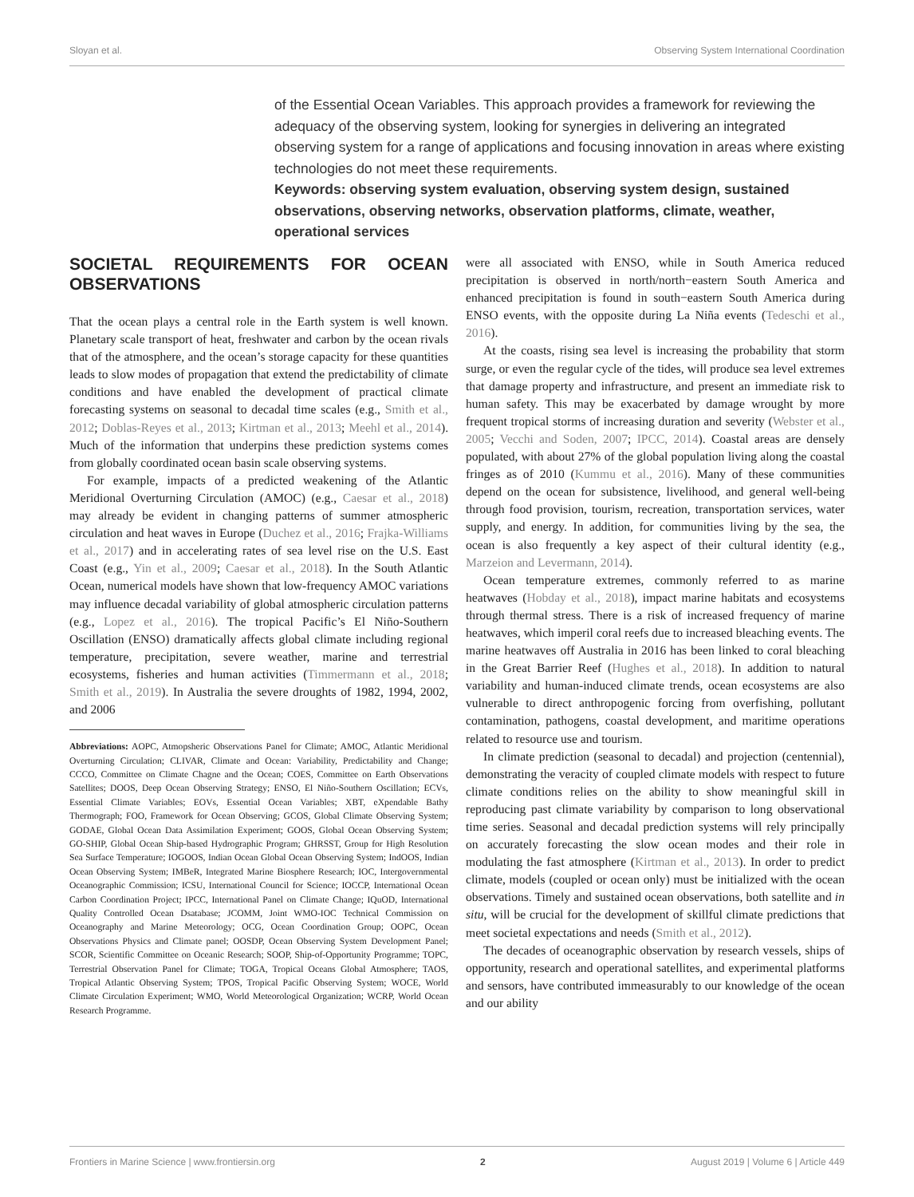Sloyan et al. Observing System International Coordination
of the Essential Ocean Variables. This approach provides a framework for reviewing the adequacy of the observing system, looking for synergies in delivering an integrated observing system for a range of applications and focusing innovation in areas where existing technologies do not meet these requirements.
Keywords: observing system evaluation, observing system design, sustained observations, observing networks, observation platforms, climate, weather, operational services
SOCIETAL REQUIREMENTS FOR OCEAN OBSERVATIONS
That the ocean plays a central role in the Earth system is well known. Planetary scale transport of heat, freshwater and carbon by the ocean rivals that of the atmosphere, and the ocean’s storage capacity for these quantities leads to slow modes of propagation that extend the predictability of climate conditions and have enabled the development of practical climate forecasting systems on seasonal to decadal time scales (e.g., Smith et al., 2012; Doblas-Reyes et al., 2013; Kirtman et al., 2013; Meehl et al., 2014). Much of the information that underpins these prediction systems comes from globally coordinated ocean basin scale observing systems.
For example, impacts of a predicted weakening of the Atlantic Meridional Overturning Circulation (AMOC) (e.g., Caesar et al., 2018) may already be evident in changing patterns of summer atmospheric circulation and heat waves in Europe (Duchez et al., 2016; Frajka-Williams et al., 2017) and in accelerating rates of sea level rise on the U.S. East Coast (e.g., Yin et al., 2009; Caesar et al., 2018). In the South Atlantic Ocean, numerical models have shown that low-frequency AMOC variations may influence decadal variability of global atmospheric circulation patterns (e.g., Lopez et al., 2016). The tropical Pacific’s El Niño-Southern Oscillation (ENSO) dramatically affects global climate including regional temperature, precipitation, severe weather, marine and terrestrial ecosystems, fisheries and human activities (Timmermann et al., 2018; Smith et al., 2019). In Australia the severe droughts of 1982, 1994, 2002, and 2006
Abbreviations: AOPC, Atmopsheric Observations Panel for Climate; AMOC, Atlantic Meridional Overturning Circulation; CLIVAR, Climate and Ocean: Variability, Predictability and Change; CCCO, Committee on Climate Chagne and the Ocean; COES, Committee on Earth Observations Satellites; DOOS, Deep Ocean Observing Strategy; ENSO, El Niño-Southern Oscillation; ECVs, Essential Climate Variables; EOVs, Essential Ocean Variables; XBT, eXpendable Bathy Thermograph; FOO, Framework for Ocean Observing; GCOS, Global Climate Observing System; GODAE, Global Ocean Data Assimilation Experiment; GOOS, Global Ocean Observing System; GO-SHIP, Global Ocean Ship-based Hydrographic Program; GHRSST, Group for High Resolution Sea Surface Temperature; IOGOOS, Indian Ocean Global Ocean Observing System; IndOOS, Indian Ocean Observing System; IMBeR, Integrated Marine Biosphere Research; IOC, Intergovernmental Oceanographic Commission; ICSU, International Council for Science; IOCCP, International Ocean Carbon Coordination Project; IPCC, International Panel on Climate Change; IQuOD, International Quality Controlled Ocean Dsatabase; JCOMM, Joint WMO-IOC Technical Commission on Oceanography and Marine Meteorology; OCG, Ocean Coordination Group; OOPC, Ocean Observations Physics and Climate panel; OOSDP, Ocean Observing System Development Panel; SCOR, Scientific Committee on Oceanic Research; SOOP, Ship-of-Opportunity Programme; TOPC, Terrestrial Observation Panel for Climate; TOGA, Tropical Oceans Global Atmosphere; TAOS, Tropical Atlantic Observing System; TPOS, Tropical Pacific Observing System; WOCE, World Climate Circulation Experiment; WMO, World Meteorological Organization; WCRP, World Ocean Research Programme.
were all associated with ENSO, while in South America reduced precipitation is observed in north/north−eastern South America and enhanced precipitation is found in south−eastern South America during ENSO events, with the opposite during La Niña events (Tedeschi et al., 2016).
At the coasts, rising sea level is increasing the probability that storm surge, or even the regular cycle of the tides, will produce sea level extremes that damage property and infrastructure, and present an immediate risk to human safety. This may be exacerbated by damage wrought by more frequent tropical storms of increasing duration and severity (Webster et al., 2005; Vecchi and Soden, 2007; IPCC, 2014). Coastal areas are densely populated, with about 27% of the global population living along the coastal fringes as of 2010 (Kummu et al., 2016). Many of these communities depend on the ocean for subsistence, livelihood, and general well-being through food provision, tourism, recreation, transportation services, water supply, and energy. In addition, for communities living by the sea, the ocean is also frequently a key aspect of their cultural identity (e.g., Marzeion and Levermann, 2014).
Ocean temperature extremes, commonly referred to as marine heatwaves (Hobday et al., 2018), impact marine habitats and ecosystems through thermal stress. There is a risk of increased frequency of marine heatwaves, which imperil coral reefs due to increased bleaching events. The marine heatwaves off Australia in 2016 has been linked to coral bleaching in the Great Barrier Reef (Hughes et al., 2018). In addition to natural variability and human-induced climate trends, ocean ecosystems are also vulnerable to direct anthropogenic forcing from overfishing, pollutant contamination, pathogens, coastal development, and maritime operations related to resource use and tourism.
In climate prediction (seasonal to decadal) and projection (centennial), demonstrating the veracity of coupled climate models with respect to future climate conditions relies on the ability to show meaningful skill in reproducing past climate variability by comparison to long observational time series. Seasonal and decadal prediction systems will rely principally on accurately forecasting the slow ocean modes and their role in modulating the fast atmosphere (Kirtman et al., 2013). In order to predict climate, models (coupled or ocean only) must be initialized with the ocean observations. Timely and sustained ocean observations, both satellite and in situ, will be crucial for the development of skillful climate predictions that meet societal expectations and needs (Smith et al., 2012).
The decades of oceanographic observation by research vessels, ships of opportunity, research and operational satellites, and experimental platforms and sensors, have contributed immeasurably to our knowledge of the ocean and our ability
Frontiers in Marine Science | www.frontiersin.org 2 August 2019 | Volume 6 | Article 449